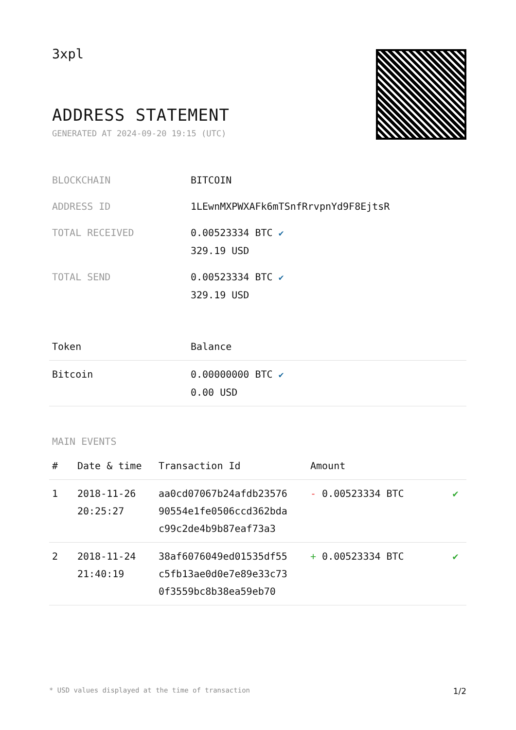3xpl
ADDRESS STATEMENT
GENERATED AT 2024-09-20 19:15 (UTC)
BLOCKCHAIN BITCOIN
ADDRESS ID 1LEwnMXPWXAFk6mTSnfRrvpnYd9F8EjtsR
TOTAL RECEIVED 0.00523334 BTC ✔
329.19 USD
TOTAL SEND 0.00523334 BTC ✔
329.19 USD
| Token | Balance |
| --- | --- |
| Bitcoin | 0.00000000 BTC ✔ 0.00 USD |
MAIN EVENTS
| # | Date & time | Transaction Id | Amount | |
| --- | --- | --- | --- | --- |
| 1 | 2018-11-26 20:25:27 | aa0cd07067b24afdb23576 90554e1fe0506ccd362bda c99c2de4b9b87eaf73a3 | - 0.00523334 BTC | ✔ |
| 2 | 2018-11-24 21:40:19 | 38af6076049ed01535df55 c5fb13ae0d0e7e89e33c73 0f3559bc8b38ea59eb70 | + 0.00523334 BTC | ✔ |
* USD values displayed at the time of transaction 1/2